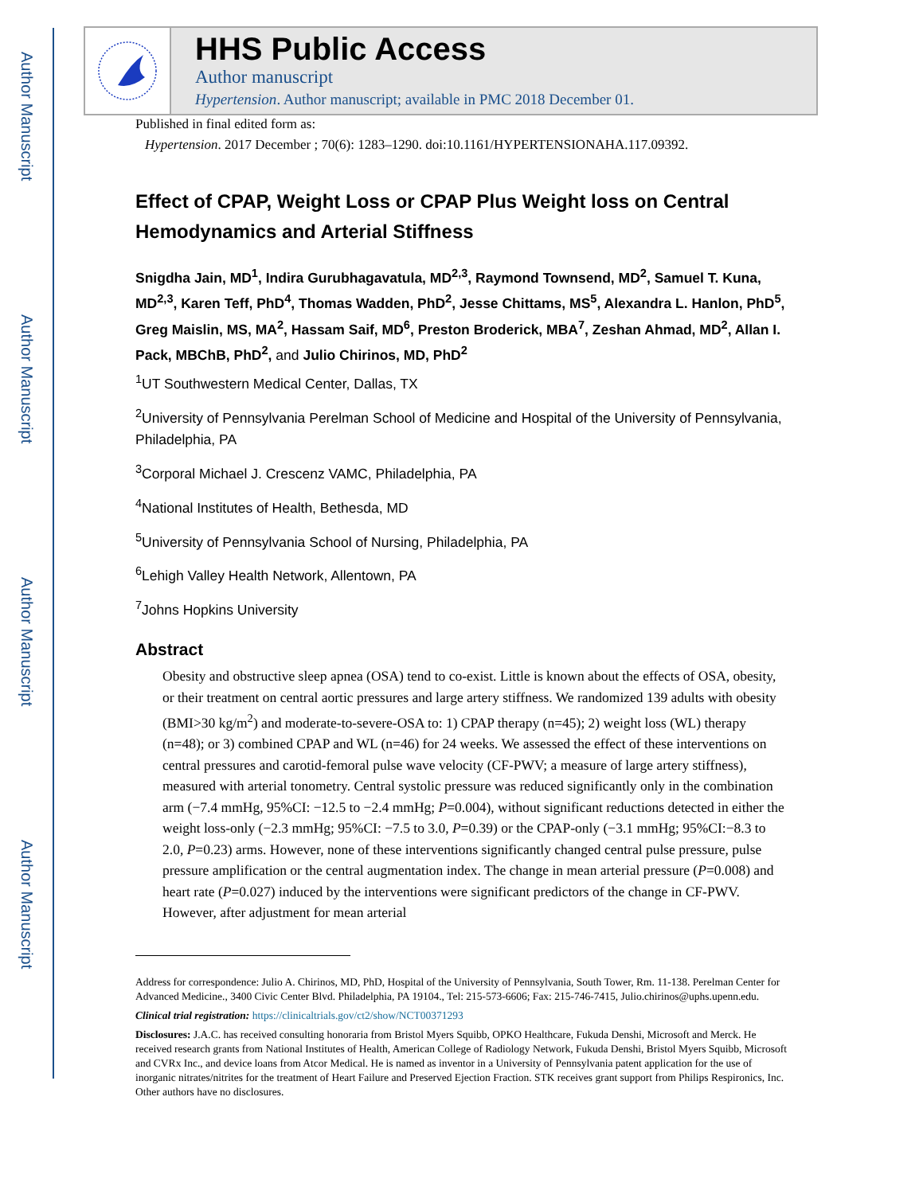Author Manuscript
Author Manuscript
Author Manuscript
Author Manuscript
HHS Public Access
Author manuscript
Hypertension. Author manuscript; available in PMC 2018 December 01.
Published in final edited form as:
Hypertension. 2017 December ; 70(6): 1283–1290. doi:10.1161/HYPERTENSIONAHA.117.09392.
Effect of CPAP, Weight Loss or CPAP Plus Weight loss on Central Hemodynamics and Arterial Stiffness
Snigdha Jain, MD<sup>1</sup>, Indira Gurubhagavatula, MD<sup>2,3</sup>, Raymond Townsend, MD<sup>2</sup>, Samuel T. Kuna, MD<sup>2,3</sup>, Karen Teff, PhD<sup>4</sup>, Thomas Wadden, PhD<sup>2</sup>, Jesse Chittams, MS<sup>5</sup>, Alexandra L. Hanlon, PhD<sup>5</sup>, Greg Maislin, MS, MA<sup>2</sup>, Hassam Saif, MD<sup>6</sup>, Preston Broderick, MBA<sup>7</sup>, Zeshan Ahmad, MD<sup>2</sup>, Allan I. Pack, MBChB, PhD<sup>2</sup>, and Julio Chirinos, MD, PhD<sup>2</sup>
<sup>1</sup> UT Southwestern Medical Center, Dallas, TX
<sup>2</sup> University of Pennsylvania Perelman School of Medicine and Hospital of the University of Pennsylvania, Philadelphia, PA
<sup>3</sup> Corporal Michael J. Crescenz VAMC, Philadelphia, PA
<sup>4</sup> National Institutes of Health, Bethesda, MD
<sup>5</sup> University of Pennsylvania School of Nursing, Philadelphia, PA
<sup>6</sup> Lehigh Valley Health Network, Allentown, PA
<sup>7</sup> Johns Hopkins University
Abstract
Obesity and obstructive sleep apnea (OSA) tend to co-exist. Little is known about the effects of OSA, obesity, or their treatment on central aortic pressures and large artery stiffness. We randomized 139 adults with obesity (BMI>30 kg/m<sup>2</sup>) and moderate-to-severe-OSA to: 1) CPAP therapy (n=45); 2) weight loss (WL) therapy (n=48); or 3) combined CPAP and WL (n=46) for 24 weeks. We assessed the effect of these interventions on central pressures and carotid-femoral pulse wave velocity (CF-PWV; a measure of large artery stiffness), measured with arterial tonometry. Central systolic pressure was reduced significantly only in the combination arm (−7.4 mmHg, 95%CI: −12.5 to −2.4 mmHg; P=0.004), without significant reductions detected in either the weight loss-only (−2.3 mmHg; 95%CI: −7.5 to 3.0, P=0.39) or the CPAP-only (−3.1 mmHg; 95%CI:−8.3 to 2.0, P=0.23) arms. However, none of these interventions significantly changed central pulse pressure, pulse pressure amplification or the central augmentation index. The change in mean arterial pressure (P=0.008) and heart rate (P=0.027) induced by the interventions were significant predictors of the change in CF-PWV. However, after adjustment for mean arterial
Address for correspondence: Julio A. Chirinos, MD, PhD, Hospital of the University of Pennsylvania, South Tower, Rm. 11-138. Perelman Center for Advanced Medicine., 3400 Civic Center Blvd. Philadelphia, PA 19104., Tel: 215-573-6606; Fax: 215-746-7415, Julio.chirinos@uphs.upenn.edu.
Clinical trial registration: https://clinicaltrials.gov/ct2/show/NCT00371293
Disclosures: J.A.C. has received consulting honoraria from Bristol Myers Squibb, OPKO Healthcare, Fukuda Denshi, Microsoft and Merck. He received research grants from National Institutes of Health, American College of Radiology Network, Fukuda Denshi, Bristol Myers Squibb, Microsoft and CVRx Inc., and device loans from Atcor Medical. He is named as inventor in a University of Pennsylvania patent application for the use of inorganic nitrates/nitrites for the treatment of Heart Failure and Preserved Ejection Fraction. STK receives grant support from Philips Respironics, Inc. Other authors have no disclosures.